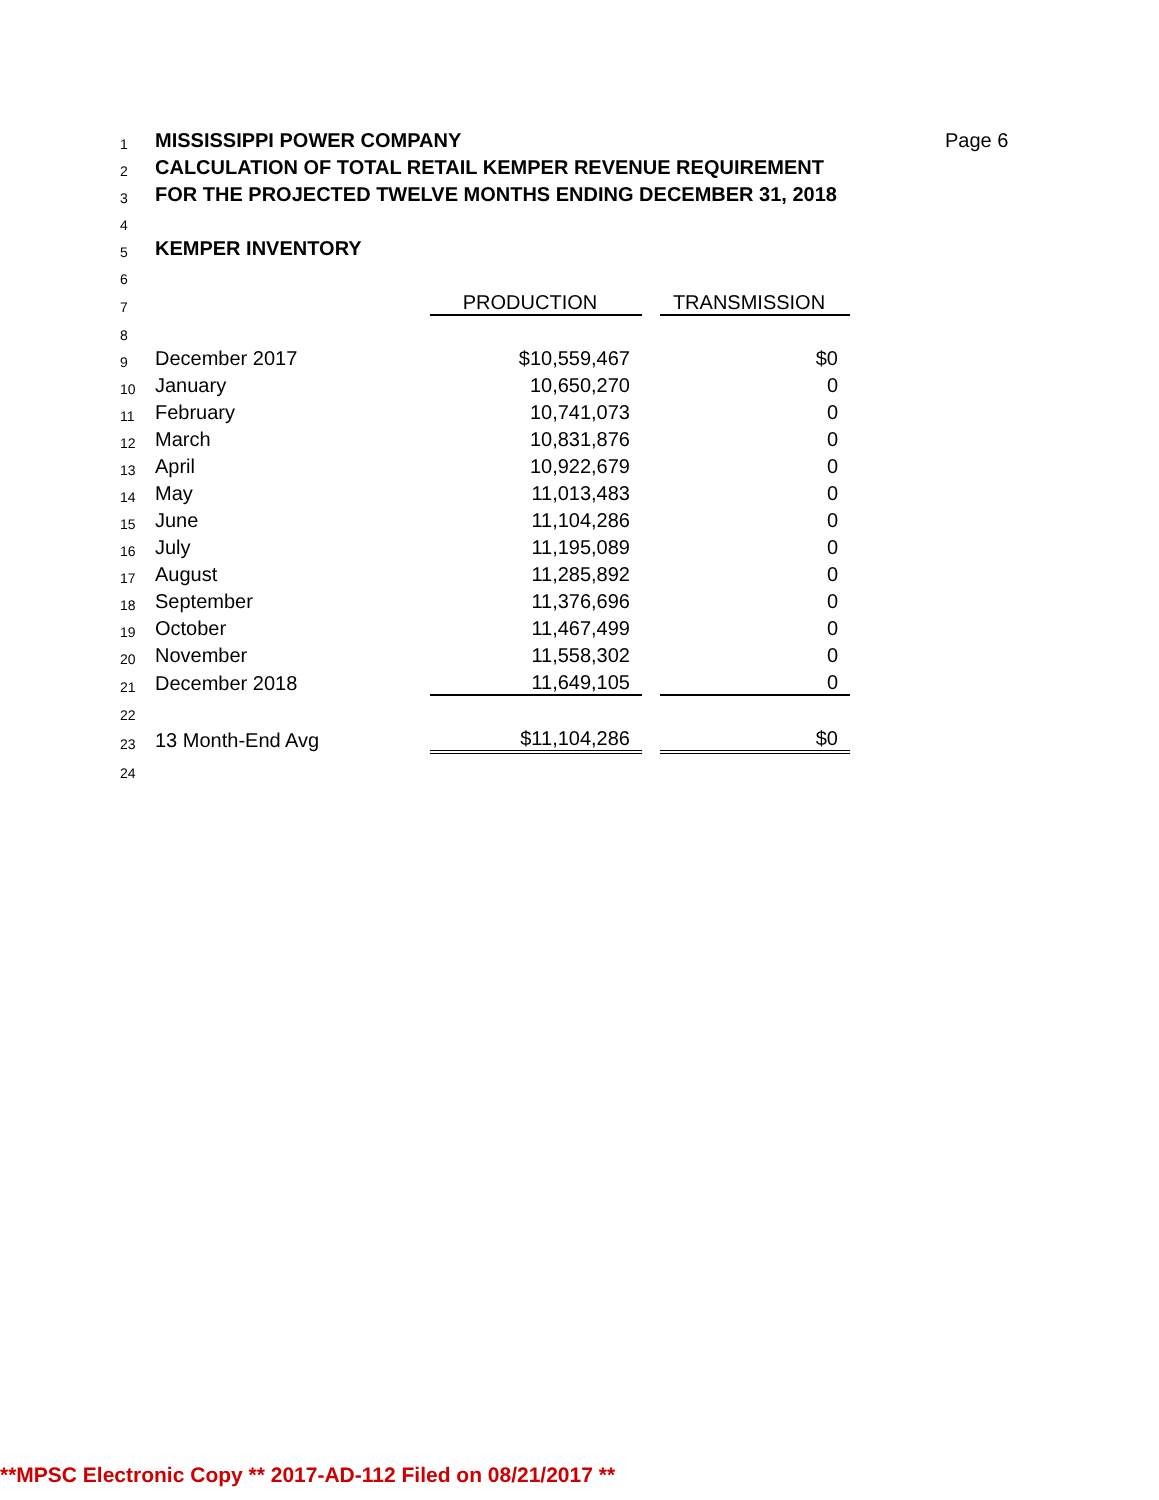| 1 | MISSISSIPPI POWER COMPANY | | | | Page 6 |
| 2 | CALCULATION OF TOTAL RETAIL KEMPER REVENUE REQUIREMENT | | | | |
| 3 | FOR THE PROJECTED TWELVE MONTHS ENDING DECEMBER 31, 2018 | | | | |
| 4 | | | | | |
| 5 | KEMPER INVENTORY | | | | |
| 6 | | | | | |
| 7 | | PRODUCTION | | TRANSMISSION | |
| 8 | | | | | |
| 9 | December 2017 | $10,559,467 | | $0 | |
| 10 | January | 10,650,270 | | 0 | |
| 11 | February | 10,741,073 | | 0 | |
| 12 | March | 10,831,876 | | 0 | |
| 13 | April | 10,922,679 | | 0 | |
| 14 | May | 11,013,483 | | 0 | |
| 15 | June | 11,104,286 | | 0 | |
| 16 | July | 11,195,089 | | 0 | |
| 17 | August | 11,285,892 | | 0 | |
| 18 | September | 11,376,696 | | 0 | |
| 19 | October | 11,467,499 | | 0 | |
| 20 | November | 11,558,302 | | 0 | |
| 21 | December 2018 | 11,649,105 | | 0 | |
| 22 | | | | | |
| 23 | 13 Month-End Avg | $11,104,286 | | $0 | |
| 24 | | | | | |
**MPSC Electronic Copy ** 2017-AD-112 Filed on 08/21/2017 **